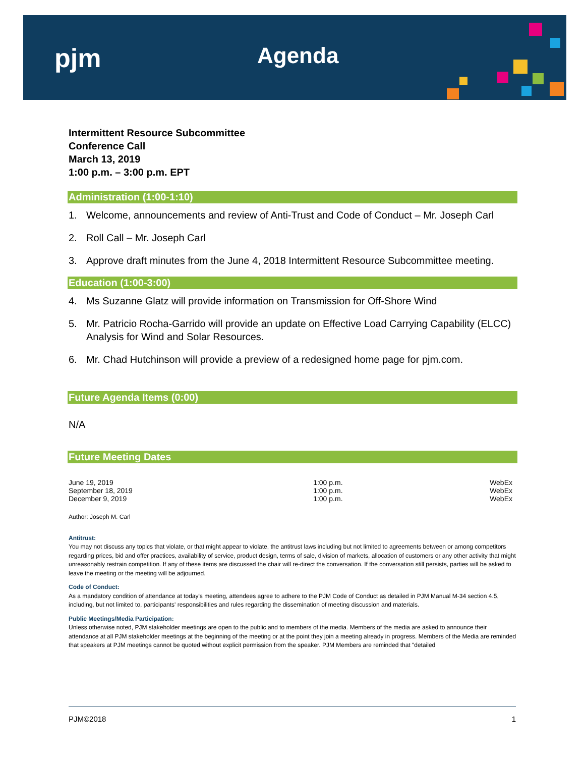pjm Agenda
Intermittent Resource Subcommittee
Conference Call
March 13, 2019
1:00 p.m. – 3:00 p.m. EPT
Administration (1:00-1:10)
1. Welcome, announcements and review of Anti-Trust and Code of Conduct – Mr. Joseph Carl
2. Roll Call – Mr. Joseph Carl
3. Approve draft minutes from the June 4, 2018 Intermittent Resource Subcommittee meeting.
Education (1:00-3:00)
4. Ms Suzanne Glatz will provide information on Transmission for Off-Shore Wind
5. Mr. Patricio Rocha-Garrido will provide an update on Effective Load Carrying Capability (ELCC) Analysis for Wind and Solar Resources.
6. Mr. Chad Hutchinson will provide a preview of a redesigned home page for pjm.com.
Future Agenda Items (0:00)
N/A
Future Meeting Dates
| June 19, 2019 | 1:00 p.m. | WebEx |
| September 18, 2019 | 1:00 p.m. | WebEx |
| December 9, 2019 | 1:00 p.m. | WebEx |
Author: Joseph M. Carl
Antitrust:
You may not discuss any topics that violate, or that might appear to violate, the antitrust laws including but not limited to agreements between or among competitors regarding prices, bid and offer practices, availability of service, product design, terms of sale, division of markets, allocation of customers or any other activity that might unreasonably restrain competition. If any of these items are discussed the chair will re-direct the conversation. If the conversation still persists, parties will be asked to leave the meeting or the meeting will be adjourned.
Code of Conduct:
As a mandatory condition of attendance at today's meeting, attendees agree to adhere to the PJM Code of Conduct as detailed in PJM Manual M-34 section 4.5, including, but not limited to, participants' responsibilities and rules regarding the dissemination of meeting discussion and materials.
Public Meetings/Media Participation:
Unless otherwise noted, PJM stakeholder meetings are open to the public and to members of the media. Members of the media are asked to announce their attendance at all PJM stakeholder meetings at the beginning of the meeting or at the point they join a meeting already in progress. Members of the Media are reminded that speakers at PJM meetings cannot be quoted without explicit permission from the speaker. PJM Members are reminded that "detailed
PJM©2018 1